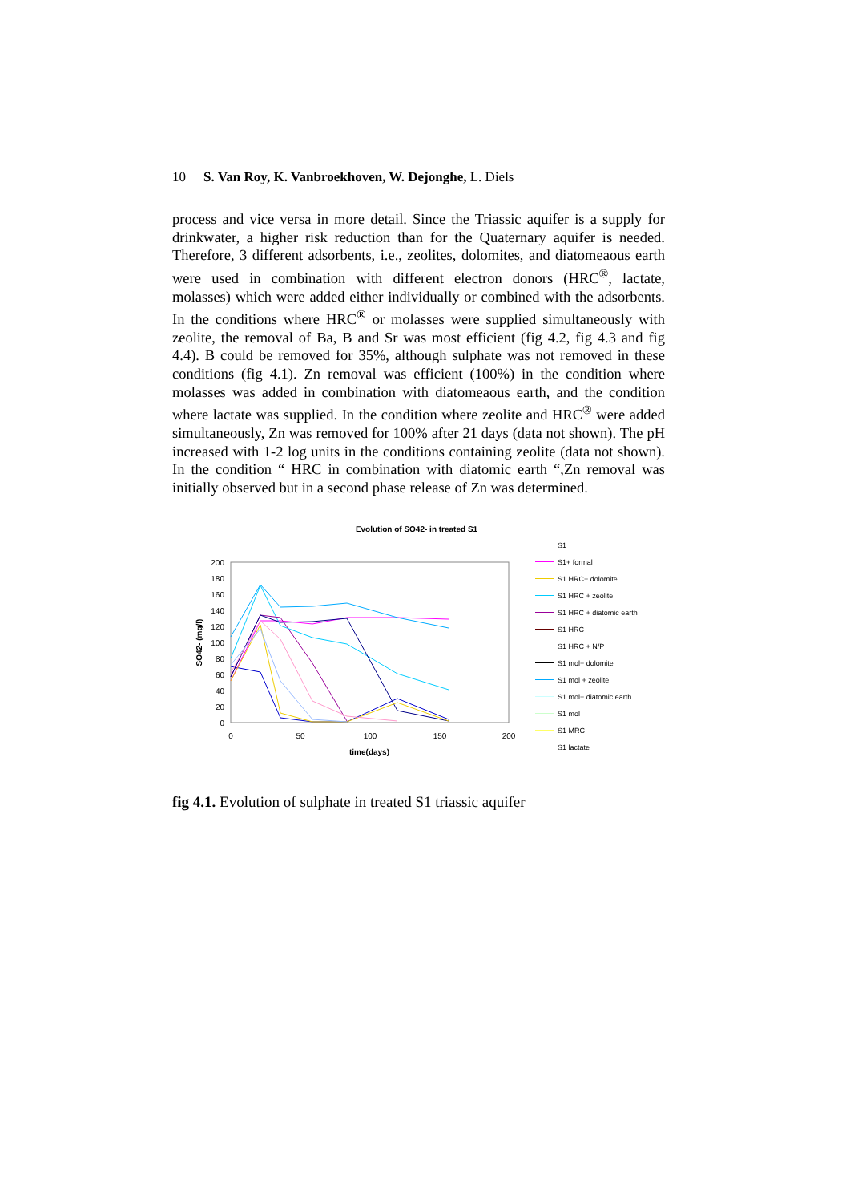10 S. Van Roy, K. Vanbroekhoven, W. Dejonghe, L. Diels
process and vice versa in more detail. Since the Triassic aquifer is a supply for drinkwater, a higher risk reduction than for the Quaternary aquifer is needed. Therefore, 3 different adsorbents, i.e., zeolites, dolomites, and diatomeaous earth were used in combination with different electron donors (HRC<sup>®</sup>, lactate, molasses) which were added either individually or combined with the adsorbents. In the conditions where HRC<sup>®</sup> or molasses were supplied simultaneously with zeolite, the removal of Ba, B and Sr was most efficient (fig 4.2, fig 4.3 and fig 4.4). B could be removed for 35%, although sulphate was not removed in these conditions (fig 4.1). Zn removal was efficient (100%) in the condition where molasses was added in combination with diatomeaous earth, and the condition where lactate was supplied. In the condition where zeolite and HRC<sup>®</sup> were added simultaneously, Zn was removed for 100% after 21 days (data not shown). The pH increased with 1-2 log units in the conditions containing zeolite (data not shown). In the condition “ HRC in combination with diatomic earth “,Zn removal was initially observed but in a second phase release of Zn was determined.
Evolution of SO42- in treated S1
200
180
160
140
120
100
80
60
40
20
0
0
50
100
150
200
time(days)
SO42- (mg/l)
S1
S1+ formal
S1 HRC+ dolomite
S1 HRC + zeolite
S1 HRC + diatomic earth
S1 HRC
S1 HRC + N/P
S1 mol+ dolomite
S1 mol + zeolite
S1 mol+ diatomic earth
S1 mol
S1 MRC
S1 lactate
fig 4.1. Evolution of sulphate in treated S1 triassic aquifer